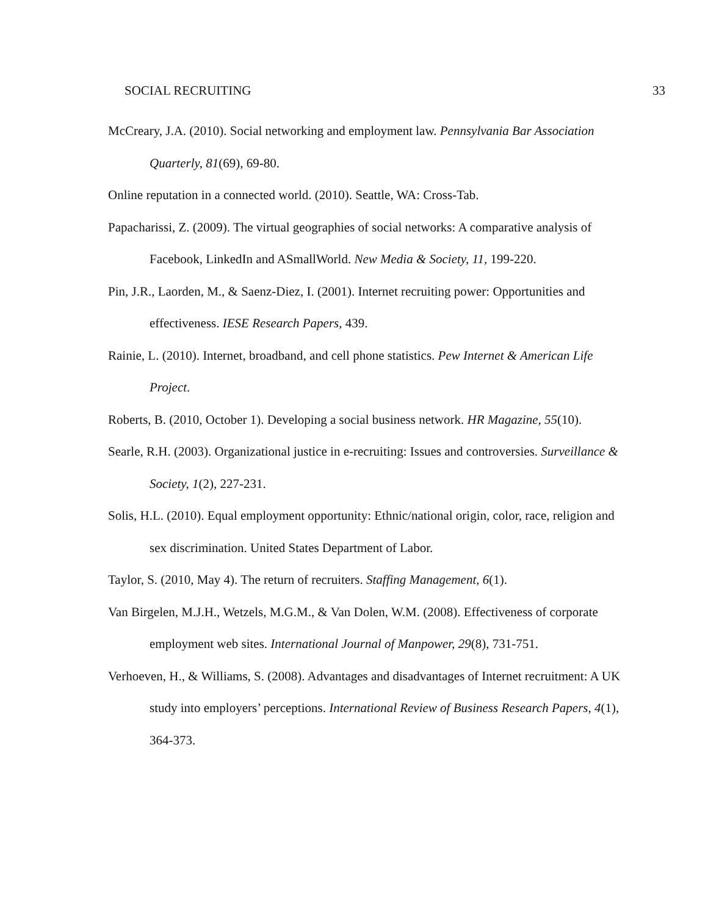SOCIAL RECRUITING 33
McCreary, J.A. (2010). Social networking and employment law. Pennsylvania Bar Association Quarterly, 81(69), 69-80.
Online reputation in a connected world. (2010). Seattle, WA: Cross-Tab.
Papacharissi, Z. (2009). The virtual geographies of social networks: A comparative analysis of Facebook, LinkedIn and ASmallWorld. New Media & Society, 11, 199-220.
Pin, J.R., Laorden, M., & Saenz-Diez, I. (2001). Internet recruiting power: Opportunities and effectiveness. IESE Research Papers, 439.
Rainie, L. (2010). Internet, broadband, and cell phone statistics. Pew Internet & American Life Project.
Roberts, B. (2010, October 1). Developing a social business network. HR Magazine, 55(10).
Searle, R.H. (2003). Organizational justice in e-recruiting: Issues and controversies. Surveillance & Society, 1(2), 227-231.
Solis, H.L. (2010). Equal employment opportunity: Ethnic/national origin, color, race, religion and sex discrimination. United States Department of Labor.
Taylor, S. (2010, May 4). The return of recruiters. Staffing Management, 6(1).
Van Birgelen, M.J.H., Wetzels, M.G.M., & Van Dolen, W.M. (2008). Effectiveness of corporate employment web sites. International Journal of Manpower, 29(8), 731-751.
Verhoeven, H., & Williams, S. (2008). Advantages and disadvantages of Internet recruitment: A UK study into employers’ perceptions. International Review of Business Research Papers, 4(1), 364-373.